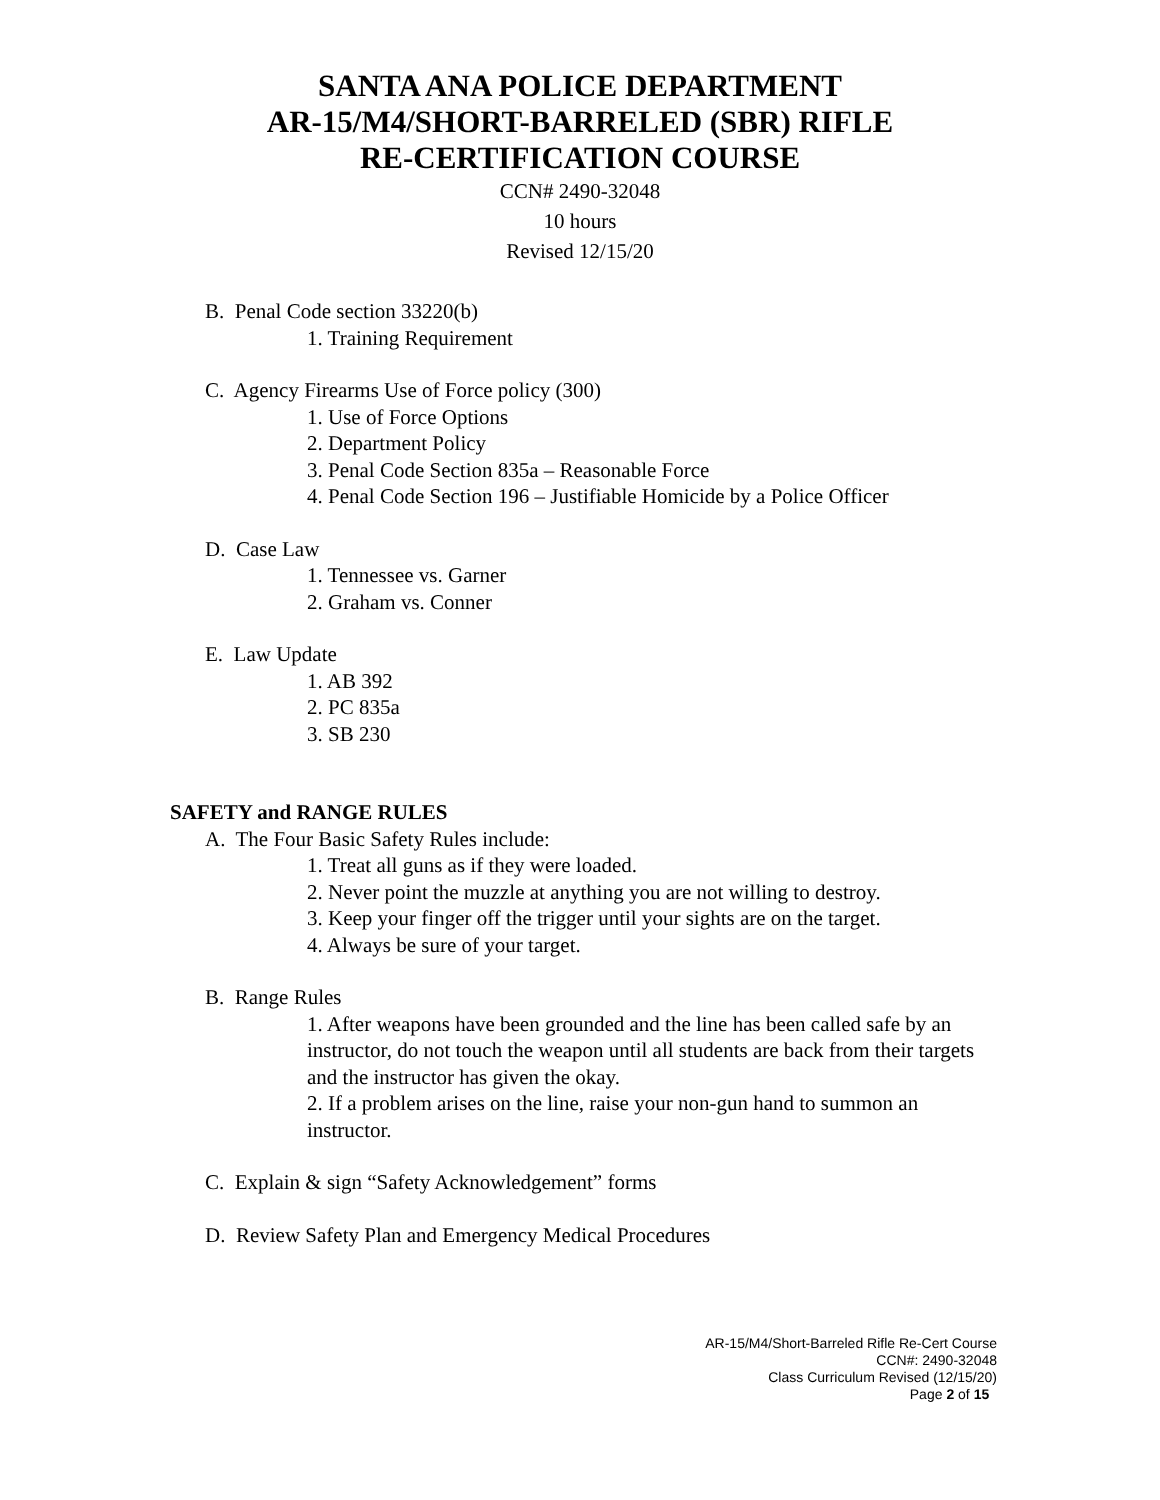SANTA ANA POLICE DEPARTMENT
AR-15/M4/SHORT-BARRELED (SBR) RIFLE
RE-CERTIFICATION COURSE
CCN# 2490-32048
10 hours
Revised 12/15/20
B. Penal Code section 33220(b)
1. Training Requirement
C. Agency Firearms Use of Force policy (300)
1. Use of Force Options
2. Department Policy
3. Penal Code Section 835a – Reasonable Force
4. Penal Code Section 196 – Justifiable Homicide by a Police Officer
D. Case Law
1. Tennessee vs. Garner
2. Graham vs. Conner
E. Law Update
1. AB 392
2. PC 835a
3. SB 230
SAFETY and RANGE RULES
A. The Four Basic Safety Rules include:
1. Treat all guns as if they were loaded.
2. Never point the muzzle at anything you are not willing to destroy.
3. Keep your finger off the trigger until your sights are on the target.
4. Always be sure of your target.
B. Range Rules
1. After weapons have been grounded and the line has been called safe by an instructor, do not touch the weapon until all students are back from their targets and the instructor has given the okay.
2. If a problem arises on the line, raise your non-gun hand to summon an instructor.
C. Explain & sign “Safety Acknowledgement” forms
D. Review Safety Plan and Emergency Medical Procedures
AR-15/M4/Short-Barreled Rifle Re-Cert Course
CCN#: 2490-32048
Class Curriculum Revised (12/15/20)
Page 2 of 15